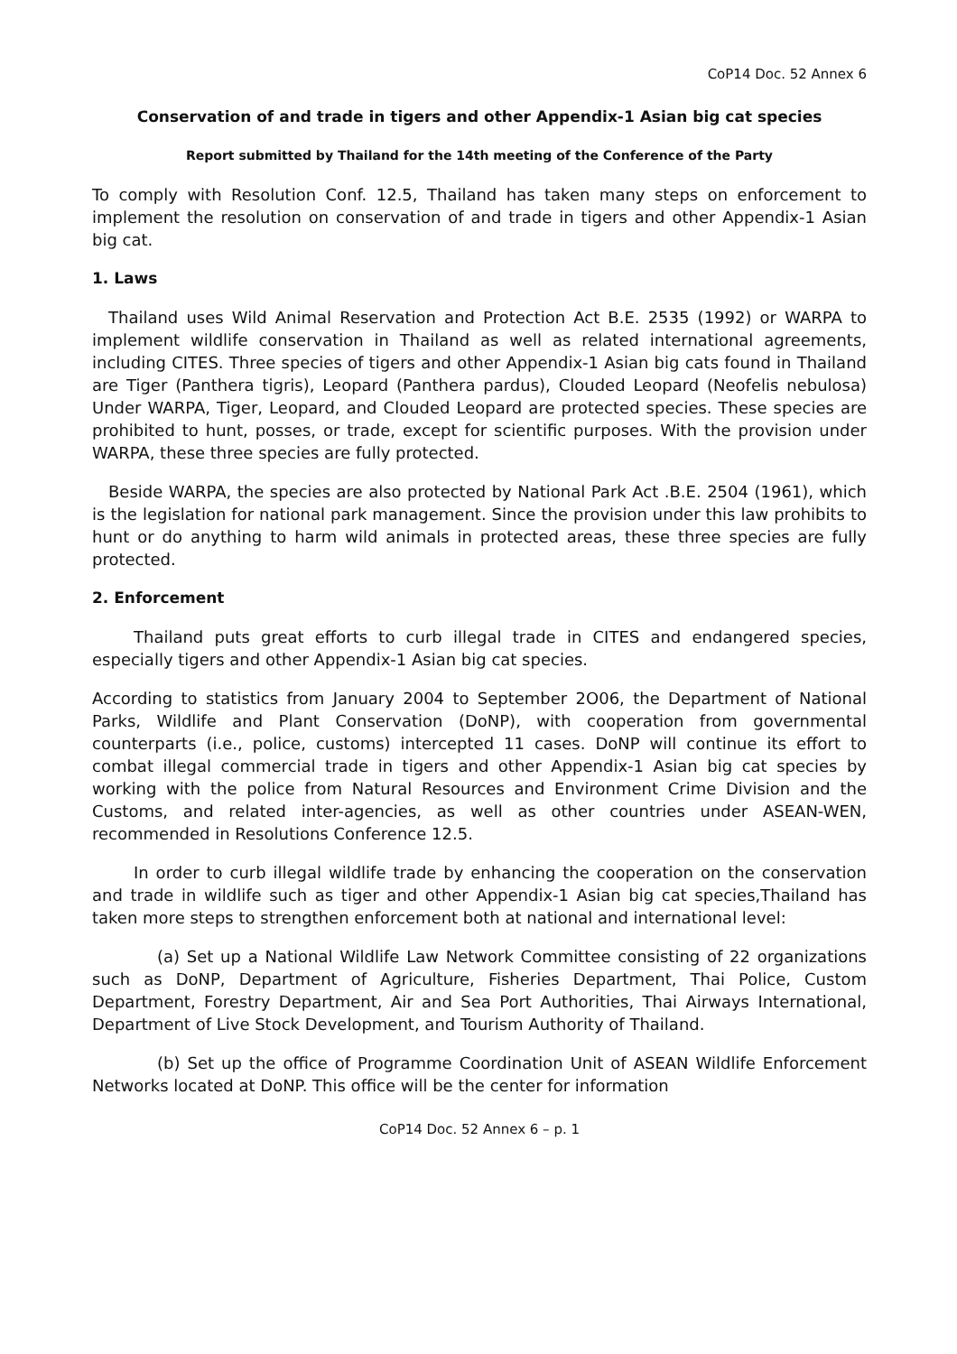CoP14 Doc. 52 Annex 6
Conservation of and trade in tigers and other Appendix-1 Asian big cat species
Report submitted by Thailand for the 14th meeting of the Conference of the Party
To comply with Resolution Conf. 12.5, Thailand has taken many steps on enforcement to implement the resolution on conservation of and trade in tigers and other Appendix-1 Asian big cat.
1. Laws
Thailand uses Wild Animal Reservation and Protection Act B.E. 2535 (1992) or WARPA to implement wildlife conservation in Thailand as well as related international agreements, including CITES. Three species of tigers and other Appendix-1 Asian big cats found in Thailand are Tiger (Panthera tigris), Leopard (Panthera pardus), Clouded Leopard (Neofelis nebulosa) Under WARPA, Tiger, Leopard, and Clouded Leopard are protected species. These species are prohibited to hunt, posses, or trade, except for scientific purposes. With the provision under WARPA, these three species are fully protected.
Beside WARPA, the species are also protected by National Park Act .B.E. 2504 (1961), which is the legislation for national park management. Since the provision under this law prohibits to hunt or do anything to harm wild animals in protected areas, these three species are fully protected.
2. Enforcement
Thailand puts great efforts to curb illegal trade in CITES and endangered species, especially tigers and other Appendix-1 Asian big cat species.
According to statistics from January 2004 to September 2O06, the Department of National Parks, Wildlife and Plant Conservation (DoNP), with cooperation from governmental counterparts (i.e., police, customs) intercepted 11 cases. DoNP will continue its effort to combat illegal commercial trade in tigers and other Appendix-1 Asian big cat species by working with the police from Natural Resources and Environment Crime Division and the Customs, and related inter-agencies, as well as other countries under ASEAN-WEN, recommended in Resolutions Conference 12.5.
In order to curb illegal wildlife trade by enhancing the cooperation on the conservation and trade in wildlife such as tiger and other Appendix-1 Asian big cat species,Thailand has taken more steps to strengthen enforcement both at national and international level:
(a) Set up a National Wildlife Law Network Committee consisting of 22 organizations such as DoNP, Department of Agriculture, Fisheries Department, Thai Police, Custom Department, Forestry Department, Air and Sea Port Authorities, Thai Airways International, Department of Live Stock Development, and Tourism Authority of Thailand.
(b) Set up the office of Programme Coordination Unit of ASEAN Wildlife Enforcement Networks located at DoNP. This office will be the center for information
CoP14 Doc. 52 Annex 6 – p. 1